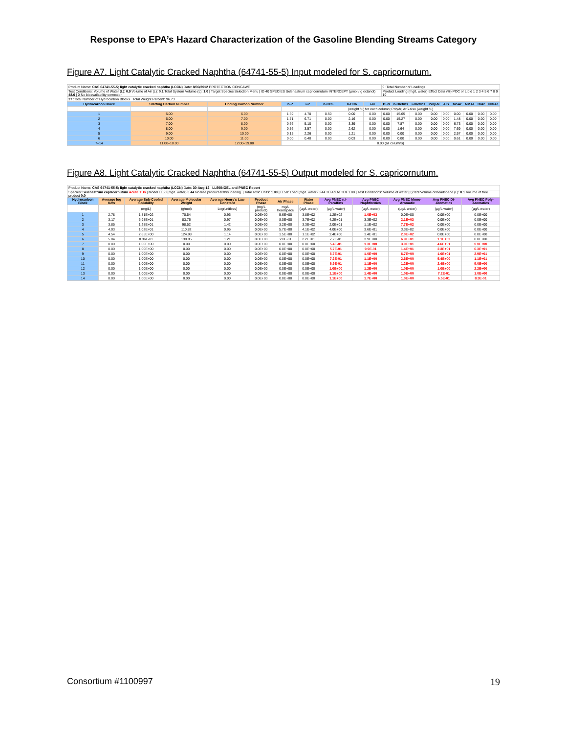Response to EPA’s Hazard Characterization of the Gasoline Blending Streams Category
Figure A7. Light Catalytic Cracked Naphtha (64741-55-5) Input modeled for S. capricornutum.
| Product Name: CAS 64741-55-5; light catalytic cracked naphtha (LCCN) Date: 8/30/2012 PROTECTION CONCAWE | | | | | | | | 0 :Total Number of Loadings | | | | | | | | |
| Test Conditions: Volume of Water (L): 0.9 Volume of Air (L): 0.1 Total System Volume (L): 1.0 / Target Species Selection Menu / ID 40 SPECIES Selenastrum capricornutum INTERCEPT (µmol / g octanol) 48.6 / 0 No bioavailability correction. | | | | | | | | Product Loading (mg/L water) Effect Data (%) POC or Lipid 1 2 3 4 5 6 7 8 9 10 | | | | | | | | |
| 27 :Total Number of Hydrocarbon Blocks Total Weight Percent: 96.73 | | | | | | | | | | | | | | | | |
| Hydrocarbon Block | Starting Carbon Number | Ending Carbon Number | n-P | i-P | n-CC5 | n-CC6 | i-N | Di-N | n-Olefins | i-Olefins | Poly-N | AIS | MoAr | NMAr | DiAr | NDiAr |
| | | | (weight %) for each column; PolyAr, ArS also (weight %) | | | | | | | | | | | | | |
| 1 | 5.00 | 6.00 | 1.69 | 4.70 | 0.50 | 0.00 | 0.00 | 0.00 | 15.65 | 0.00 | 0.00 | 0.00 | 0.00 | 0.00 | 0.00 | 0.00 |
| 2 | 6.00 | 7.00 | 1.71 | 6.71 | 0.00 | 2.16 | 0.00 | 0.00 | 15.27 | 0.00 | 0.00 | 0.00 | 1.48 | 0.00 | 0.00 | 0.00 |
| 3 | 7.00 | 8.00 | 0.66 | 5.10 | 0.00 | 3.39 | 0.00 | 0.00 | 7.87 | 0.00 | 0.00 | 0.00 | 6.73 | 0.00 | 0.00 | 0.00 |
| 4 | 8.00 | 9.00 | 0.56 | 3.57 | 0.00 | 2.62 | 0.00 | 0.00 | 1.64 | 0.00 | 0.00 | 0.00 | 7.69 | 0.00 | 0.00 | 0.00 |
| 5 | 9.00 | 10.00 | 0.15 | 2.26 | 0.00 | 1.21 | 0.00 | 0.00 | 0.00 | 0.00 | 0.00 | 0.00 | 2.57 | 0.00 | 0.00 | 0.00 |
| 6 | 10.00 | 11.00 | 0.00 | 0.40 | 0.00 | 0.03 | 0.00 | 0.00 | 0.00 | 0.00 | 0.00 | 0.00 | 0.61 | 0.00 | 0.00 | 0.00 |
| 7–14 | 11.00–18.00 | 12.00–19.00 | 0.00 (all columns) | | | | | | | | | | | | | |
Figure A8. Light Catalytic Cracked Naphtha (64741-55-5) Output modeled for S. capricornutum.
| Product Name: CAS 64741-55-5; light catalytic cracked naphtha (LCCN) Date: 30-Aug-12 LL50/NOEL and PNEC Report | | | | | | | | | | | | |
| Species: Selenastrum capricornutum Acute TUs / Model LL50 (mg/L water) 3.44 No free product at this loading. / Total Toxic Units: 1.00 / LL50: Load (mg/L water) 3.44 TU Acute TUs 1.00 / Test Conditions: Volume of water (L): 0.9 Volume of headspace (L): 0.1 Volume of free product 0.0 | | | | | | | | | | | | |
| Hydrocarbon Block | Average log Kow | Average Sub-Cooled Solubility | Average Molecular Weight | Average Henry's Law Constant | Product Phase | Air Phase | Water Phase | Avg PNEC n,i-Paraffins | Avg PNEC Naphthenics | Avg PNEC Mono-Aromatic | Avg PNEC Di-Aromatics | Avg PNEC Poly-Aromatics |
| | | (mg/L) | (g/mol) | Log(unitless) | (mg/L product) | mg/L headspace | (µg/L water) | (µg/L water) | (µg/L water) | (µg/L water) | (µg/L water) | (µg/L water) |
| 1 | 2.78 | 1.81E+02 | 70.54 | 0.96 | 0.0E+00 | 5.6E+00 | 3.8E+02 | 1.2E+02 | 1.0E+03 | 0.0E+00 | 0.0E+00 | 0.0E+00 |
| 2 | 3.17 | 6.98E+01 | 83.76 | 0.97 | 0.0E+00 | 8.0E+00 | 3.7E+02 | 4.2E+01 | 3.3E+02 | 2.1E+03 | 0.0E+00 | 0.0E+00 |
| 3 | 3.85 | 1.28E+01 | 98.52 | 1.42 | 0.0E+00 | 3.2E+00 | 3.3E+02 | 2.0E+01 | 1.1E+02 | 7.7E+02 | 0.0E+00 | 0.0E+00 |
| 4 | 4.03 | 1.02E+01 | 110.82 | 0.95 | 0.0E+00 | 5.7E+00 | 4.1E+02 | 4.0E+00 | 3.6E+01 | 3.3E+02 | 0.0E+00 | 0.0E+00 |
| 5 | 4.54 | 2.85E+00 | 124.98 | 1.14 | 0.0E+00 | 1.5E+00 | 1.1E+02 | 2.4E+00 | 1.4E+01 | 2.0E+02 | 0.0E+00 | 0.0E+00 |
| 6 | 5.04 | 8.36E-01 | 138.85 | 1.21 | 0.0E+00 | 2.0E-01 | 2.2E+01 | 7.2E-01 | 3.9E+00 | 6.9E+01 | 1.1E+02 | 0.0E+00 |
| 7 | 0.00 | 1.00E+00 | 0.00 | 0.00 | 0.0E+00 | 0.0E+00 | 0.0E+00 | 5.4E-01 | 1.3E+00 | 3.0E+01 | 4.6E+01 | 0.0E+00 |
| 8 | 0.00 | 1.00E+00 | 0.00 | 0.00 | 0.0E+00 | 0.0E+00 | 0.0E+00 | 5.7E-01 | 9.9E-01 | 1.4E+01 | 2.3E+01 | 6.3E+01 |
| 9 | 0.00 | 1.00E+00 | 0.00 | 0.00 | 0.0E+00 | 0.0E+00 | 0.0E+00 | 6.7E-01 | 1.0E+00 | 6.7E+00 | 1.0E+01 | 2.9E+01 |
| 10 | 0.00 | 1.00E+00 | 0.00 | 0.00 | 0.0E+00 | 0.0E+00 | 0.0E+00 | 7.2E-01 | 1.1E+00 | 2.6E+00 | 5.4E+00 | 1.1E+01 |
| 11 | 0.00 | 1.00E+00 | 0.00 | 0.00 | 0.0E+00 | 0.0E+00 | 0.0E+00 | 6.9E-01 | 1.1E+00 | 1.2E+00 | 2.4E+00 | 5.0E+00 |
| 12 | 0.00 | 1.00E+00 | 0.00 | 0.00 | 0.0E+00 | 0.0E+00 | 0.0E+00 | 1.0E+00 | 1.2E+00 | 1.0E+00 | 1.0E+00 | 2.2E+00 |
| 13 | 0.00 | 1.00E+00 | 0.00 | 0.00 | 0.0E+00 | 0.0E+00 | 0.0E+00 | 1.1E+00 | 1.4E+00 | 1.0E+00 | 7.2E-01 | 1.0E+00 |
| 14 | 0.00 | 1.00E+00 | 0.00 | 0.00 | 0.0E+00 | 0.0E+00 | 0.0E+00 | 1.1E+00 | 1.7E+00 | 1.0E+00 | 6.5E-01 | 8.3E-01 |
Consortium #1100997 19